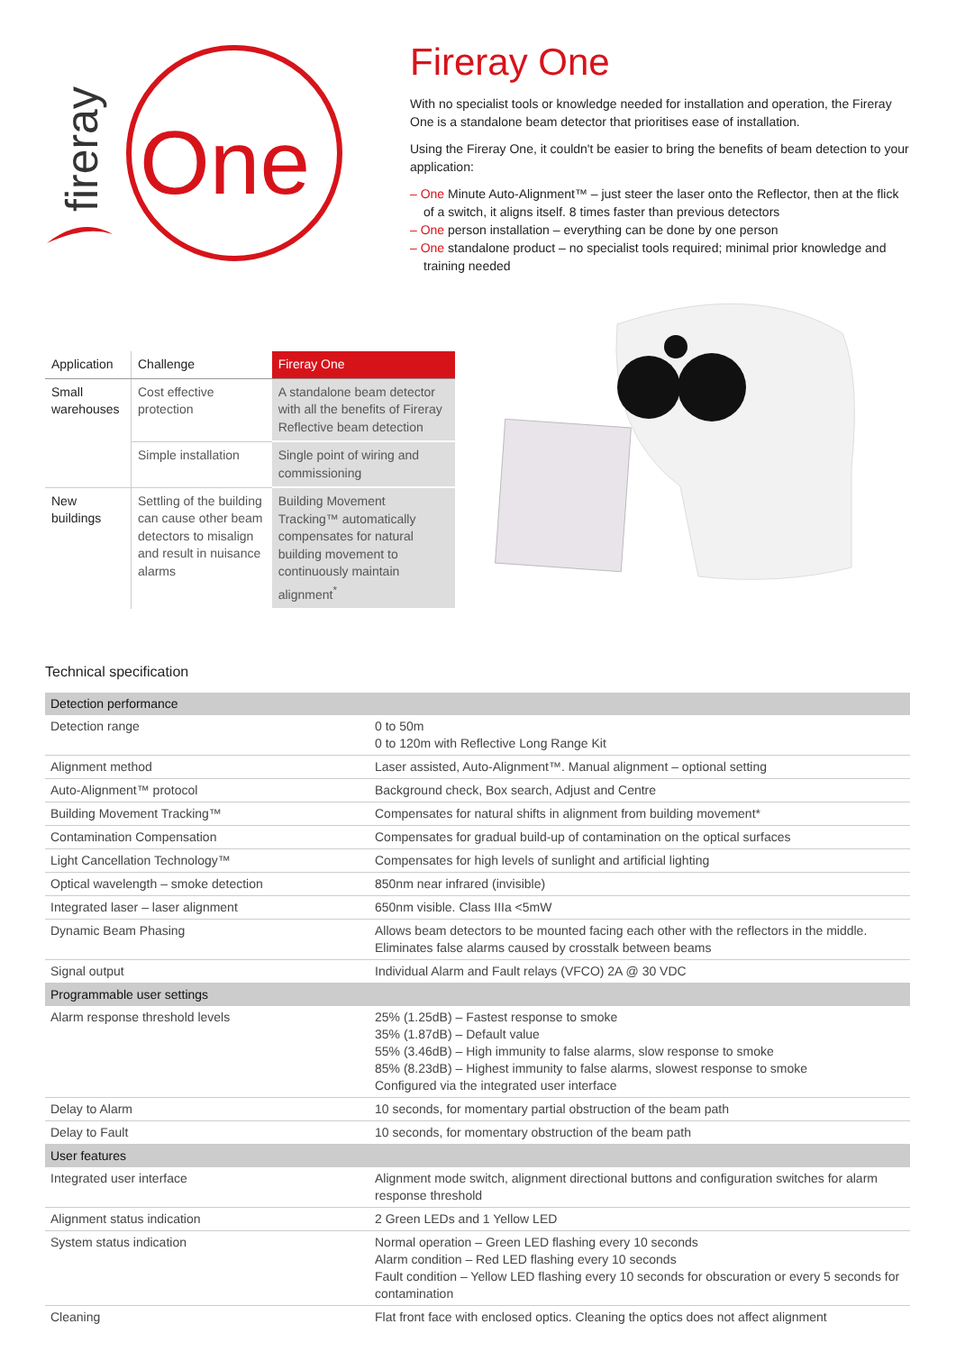One
fireray
Fireray One
With no specialist tools or knowledge needed for installation and operation, the Fireray One is a standalone beam detector that prioritises ease of installation.
Using the Fireray One, it couldn't be easier to bring the benefits of beam detection to your application:
– One Minute Auto-Alignment™ – just steer the laser onto the Reflector, then at the flick of a switch, it aligns itself. 8 times faster than previous detectors
– One person installation – everything can be done by one person
– One standalone product – no specialist tools required; minimal prior knowledge and training needed
| Application | Challenge | Fireray One |
| --- | --- | --- |
| Small warehouses | Cost effective protection | A standalone beam detector with all the benefits of Fireray Reflective beam detection |
| | Simple installation | Single point of wiring and commissioning |
| New buildings | Settling of the building can cause other beam detectors to misalign and result in nuisance alarms | Building Movement Tracking™ automatically compensates for natural building movement to continuously maintain alignment<sup>*</sup> |
Technical specification
| Detection performance | |
| Detection range | 0 to 50m 0 to 120m with Reflective Long Range Kit |
| Alignment method | Laser assisted, Auto-Alignment™. Manual alignment – optional setting |
| Auto-Alignment™ protocol | Background check, Box search, Adjust and Centre |
| Building Movement Tracking™ | Compensates for natural shifts in alignment from building movement* |
| Contamination Compensation | Compensates for gradual build-up of contamination on the optical surfaces |
| Light Cancellation Technology™ | Compensates for high levels of sunlight and artificial lighting |
| Optical wavelength – smoke detection | 850nm near infrared (invisible) |
| Integrated laser – laser alignment | 650nm visible. Class IIIa <5mW |
| Dynamic Beam Phasing | Allows beam detectors to be mounted facing each other with the reflectors in the middle. Eliminates false alarms caused by crosstalk between beams |
| Signal output | Individual Alarm and Fault relays (VFCO) 2A @ 30 VDC |
| Programmable user settings | |
| Alarm response threshold levels | 25% (1.25dB) – Fastest response to smoke 35% (1.87dB) – Default value 55% (3.46dB) – High immunity to false alarms, slow response to smoke 85% (8.23dB) – Highest immunity to false alarms, slowest response to smoke Configured via the integrated user interface |
| Delay to Alarm | 10 seconds, for momentary partial obstruction of the beam path |
| Delay to Fault | 10 seconds, for momentary obstruction of the beam path |
| User features | |
| Integrated user interface | Alignment mode switch, alignment directional buttons and configuration switches for alarm response threshold |
| Alignment status indication | 2 Green LEDs and 1 Yellow LED |
| System status indication | Normal operation – Green LED flashing every 10 seconds Alarm condition – Red LED flashing every 10 seconds Fault condition – Yellow LED flashing every 10 seconds for obscuration or every 5 seconds for contamination |
| Cleaning | Flat front face with enclosed optics. Cleaning the optics does not affect alignment |